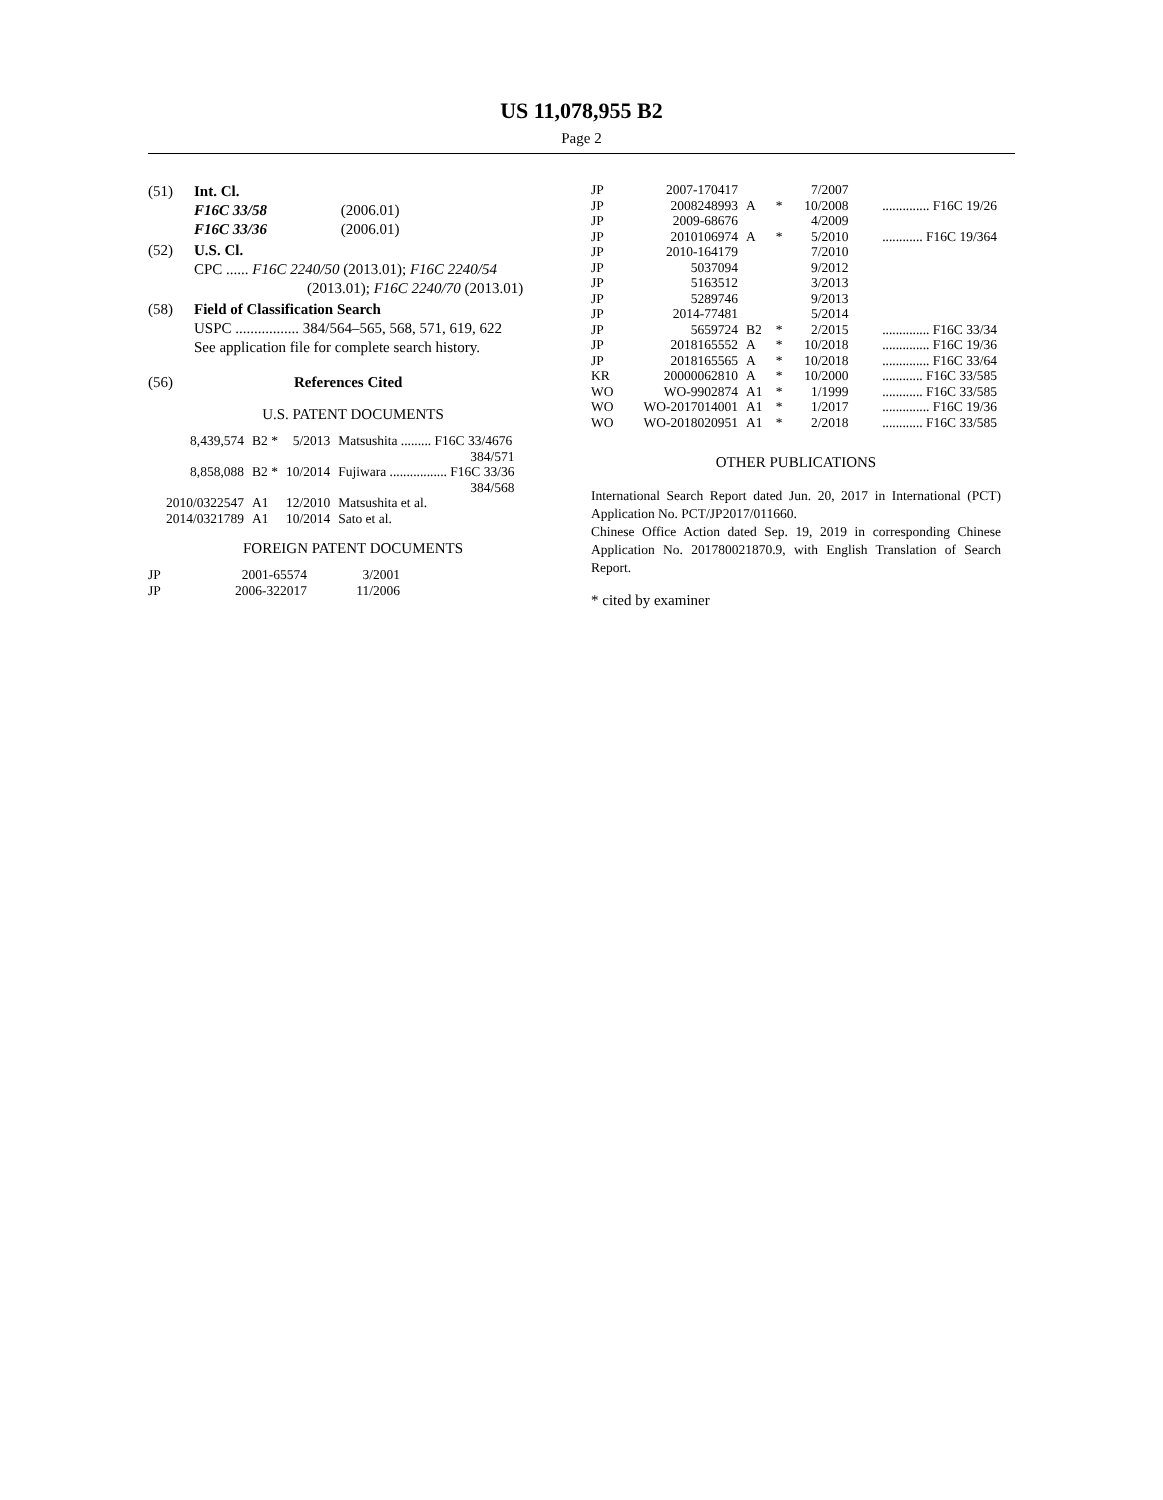US 11,078,955 B2
Page 2
(51) Int. Cl.
F16C 33/58 (2006.01)
F16C 33/36 (2006.01)
(52) U.S. Cl.
CPC ...... F16C 2240/50 (2013.01); F16C 2240/54
(2013.01); F16C 2240/70 (2013.01)
(58) Field of Classification Search
USPC ................. 384/564–565, 568, 571, 619, 622
See application file for complete search history.
(56) References Cited
U.S. PATENT DOCUMENTS
| 8,439,574 | B2 * | 5/2013 | Matsushita ......... F16C 33/4676 |
| | | | 384/571 |
| 8,858,088 | B2 * | 10/2014 | Fujiwara ................. F16C 33/36 |
| | | | 384/568 |
| 2010/0322547 | A1 | 12/2010 | Matsushita et al. |
| 2014/0321789 | A1 | 10/2014 | Sato et al. |
FOREIGN PATENT DOCUMENTS
| JP | 2001-65574 | 3/2001 |
| JP | 2006-322017 | 11/2006 |
| JP | 2007-170417 | | | 7/2007 | |
| JP | 2008248993 | A | * | 10/2008 | .............. F16C 19/26 |
| JP | 2009-68676 | | | 4/2009 | |
| JP | 2010106974 | A | * | 5/2010 | ............ F16C 19/364 |
| JP | 2010-164179 | | | 7/2010 | |
| JP | 5037094 | | | 9/2012 | |
| JP | 5163512 | | | 3/2013 | |
| JP | 5289746 | | | 9/2013 | |
| JP | 2014-77481 | | | 5/2014 | |
| JP | 5659724 | B2 | * | 2/2015 | .............. F16C 33/34 |
| JP | 2018165552 | A | * | 10/2018 | .............. F16C 19/36 |
| JP | 2018165565 | A | * | 10/2018 | .............. F16C 33/64 |
| KR | 20000062810 | A | * | 10/2000 | ............ F16C 33/585 |
| WO | WO-9902874 | A1 | * | 1/1999 | ............ F16C 33/585 |
| WO | WO-2017014001 | A1 | * | 1/2017 | .............. F16C 19/36 |
| WO | WO-2018020951 | A1 | * | 2/2018 | ............ F16C 33/585 |
OTHER PUBLICATIONS
International Search Report dated Jun. 20, 2017 in International (PCT) Application No. PCT/JP2017/011660.
Chinese Office Action dated Sep. 19, 2019 in corresponding Chinese Application No. 201780021870.9, with English Translation of Search Report.
* cited by examiner